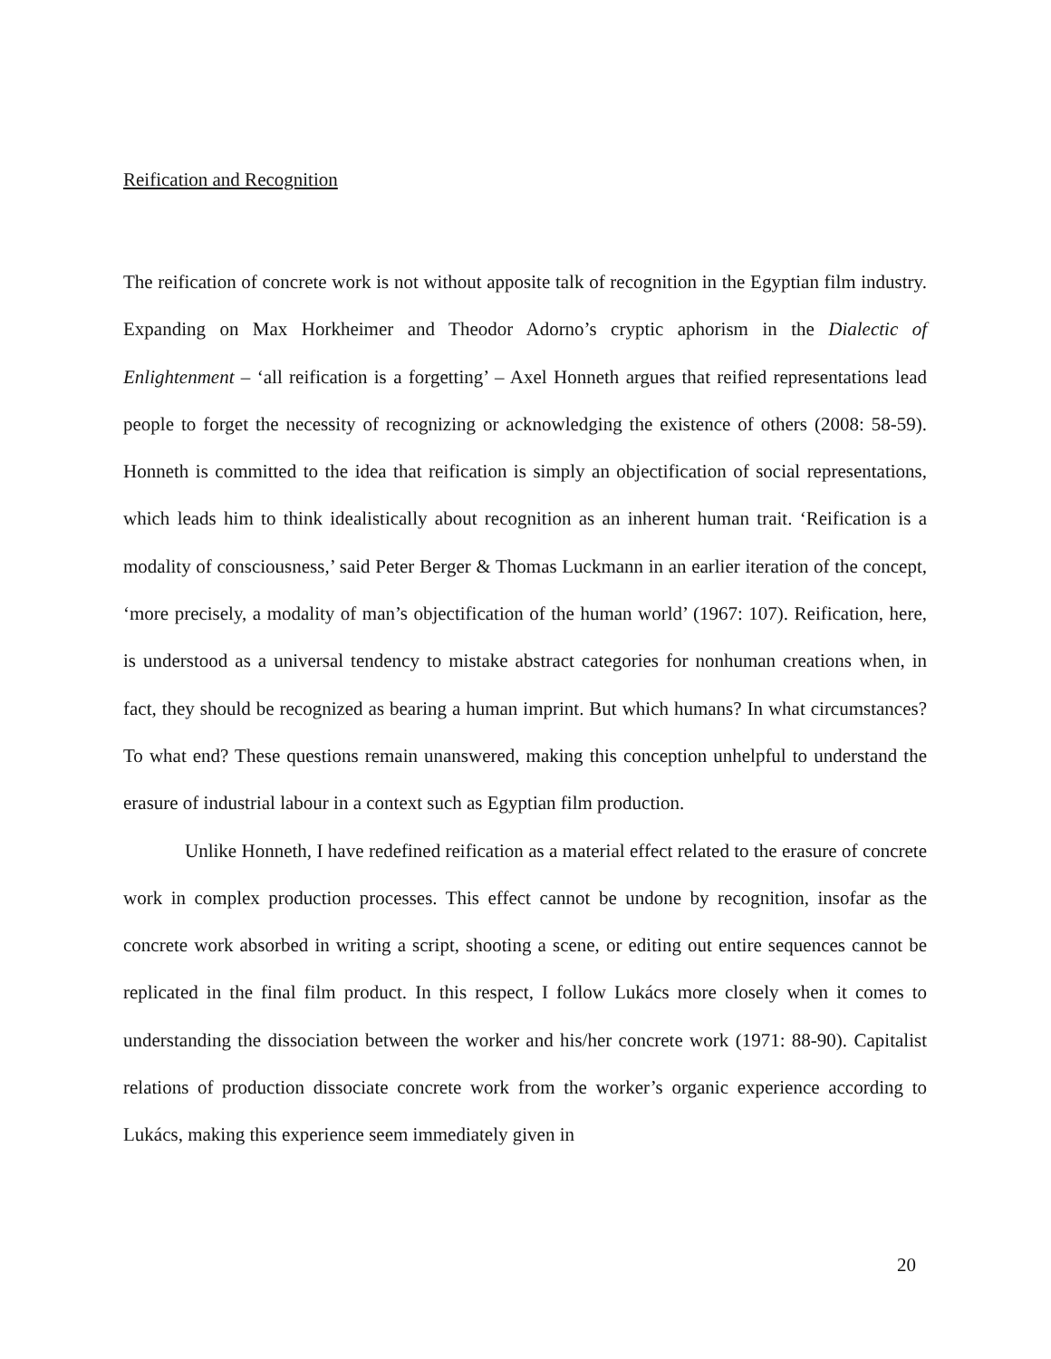Reification and Recognition
The reification of concrete work is not without apposite talk of recognition in the Egyptian film industry. Expanding on Max Horkheimer and Theodor Adorno’s cryptic aphorism in the Dialectic of Enlightenment – ‘all reification is a forgetting’ – Axel Honneth argues that reified representations lead people to forget the necessity of recognizing or acknowledging the existence of others (2008: 58-59). Honneth is committed to the idea that reification is simply an objectification of social representations, which leads him to think idealistically about recognition as an inherent human trait. ‘Reification is a modality of consciousness,’ said Peter Berger & Thomas Luckmann in an earlier iteration of the concept, ‘more precisely, a modality of man’s objectification of the human world’ (1967: 107). Reification, here, is understood as a universal tendency to mistake abstract categories for nonhuman creations when, in fact, they should be recognized as bearing a human imprint. But which humans? In what circumstances? To what end? These questions remain unanswered, making this conception unhelpful to understand the erasure of industrial labour in a context such as Egyptian film production.
Unlike Honneth, I have redefined reification as a material effect related to the erasure of concrete work in complex production processes. This effect cannot be undone by recognition, insofar as the concrete work absorbed in writing a script, shooting a scene, or editing out entire sequences cannot be replicated in the final film product. In this respect, I follow Lukács more closely when it comes to understanding the dissociation between the worker and his/her concrete work (1971: 88-90). Capitalist relations of production dissociate concrete work from the worker’s organic experience according to Lukács, making this experience seem immediately given in
20